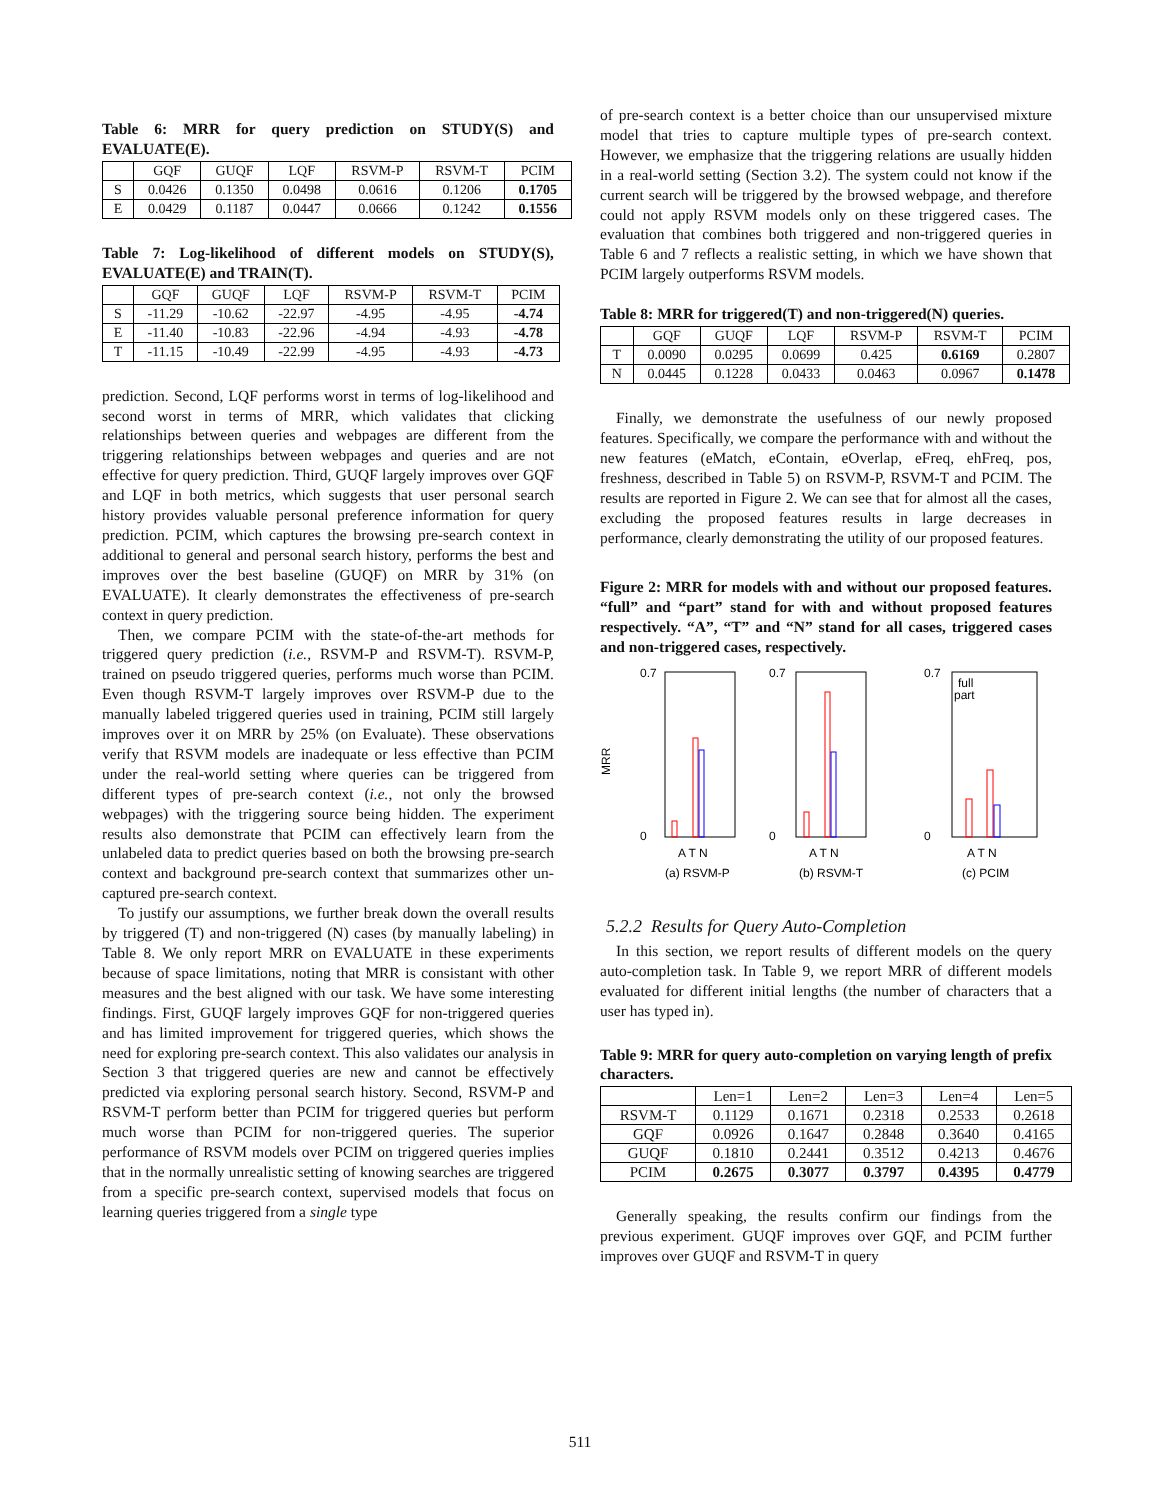Table 6: MRR for query prediction on STUDY(S) and EVALUATE(E).
| | GQF | GUQF | LQF | RSVM-P | RSVM-T | PCIM |
| --- | --- | --- | --- | --- | --- | --- |
| S | 0.0426 | 0.1350 | 0.0498 | 0.0616 | 0.1206 | 0.1705 |
| E | 0.0429 | 0.1187 | 0.0447 | 0.0666 | 0.1242 | 0.1556 |
Table 7: Log-likelihood of different models on STUDY(S), EVALUATE(E) and TRAIN(T).
| | GQF | GUQF | LQF | RSVM-P | RSVM-T | PCIM |
| --- | --- | --- | --- | --- | --- | --- |
| S | -11.29 | -10.62 | -22.97 | -4.95 | -4.95 | -4.74 |
| E | -11.40 | -10.83 | -22.96 | -4.94 | -4.93 | -4.78 |
| T | -11.15 | -10.49 | -22.99 | -4.95 | -4.93 | -4.73 |
prediction. Second, LQF performs worst in terms of log-likelihood and second worst in terms of MRR, which validates that clicking relationships between queries and webpages are different from the triggering relationships between webpages and queries and are not effective for query prediction. Third, GUQF largely improves over GQF and LQF in both metrics, which suggests that user personal search history provides valuable personal preference information for query prediction. PCIM, which captures the browsing pre-search context in additional to general and personal search history, performs the best and improves over the best baseline (GUQF) on MRR by 31% (on EVALUATE). It clearly demonstrates the effectiveness of pre-search context in query prediction.
Then, we compare PCIM with the state-of-the-art methods for triggered query prediction (i.e., RSVM-P and RSVM-T). RSVM-P, trained on pseudo triggered queries, performs much worse than PCIM. Even though RSVM-T largely improves over RSVM-P due to the manually labeled triggered queries used in training, PCIM still largely improves over it on MRR by 25% (on Evaluate). These observations verify that RSVM models are inadequate or less effective than PCIM under the real-world setting where queries can be triggered from different types of pre-search context (i.e., not only the browsed webpages) with the triggering source being hidden. The experiment results also demonstrate that PCIM can effectively learn from the unlabeled data to predict queries based on both the browsing pre-search context and background pre-search context that summarizes other un-captured pre-search context.
To justify our assumptions, we further break down the overall results by triggered (T) and non-triggered (N) cases (by manually labeling) in Table 8. We only report MRR on EVALUATE in these experiments because of space limitations, noting that MRR is consistant with other measures and the best aligned with our task. We have some interesting findings. First, GUQF largely improves GQF for non-triggered queries and has limited improvement for triggered queries, which shows the need for exploring pre-search context. This also validates our analysis in Section 3 that triggered queries are new and cannot be effectively predicted via exploring personal search history. Second, RSVM-P and RSVM-T perform better than PCIM for triggered queries but perform much worse than PCIM for non-triggered queries. The superior performance of RSVM models over PCIM on triggered queries implies that in the normally unrealistic setting of knowing searches are triggered from a specific pre-search context, supervised models that focus on learning queries triggered from a single type
of pre-search context is a better choice than our unsupervised mixture model that tries to capture multiple types of pre-search context. However, we emphasize that the triggering relations are usually hidden in a real-world setting (Section 3.2). The system could not know if the current search will be triggered by the browsed webpage, and therefore could not apply RSVM models only on these triggered cases. The evaluation that combines both triggered and non-triggered queries in Table 6 and 7 reflects a realistic setting, in which we have shown that PCIM largely outperforms RSVM models.
Table 8: MRR for triggered(T) and non-triggered(N) queries.
| | GQF | GUQF | LQF | RSVM-P | RSVM-T | PCIM |
| --- | --- | --- | --- | --- | --- | --- |
| T | 0.0090 | 0.0295 | 0.0699 | 0.425 | 0.6169 | 0.2807 |
| N | 0.0445 | 0.1228 | 0.0433 | 0.0463 | 0.0967 | 0.1478 |
Finally, we demonstrate the usefulness of our newly proposed features. Specifically, we compare the performance with and without the new features (eMatch, eContain, eOverlap, eFreq, ehFreq, pos, freshness, described in Table 5) on RSVM-P, RSVM-T and PCIM. The results are reported in Figure 2. We can see that for almost all the cases, excluding the proposed features results in large decreases in performance, clearly demonstrating the utility of our proposed features.
Figure 2: MRR for models with and without our proposed features. “full” and “part” stand for with and without proposed features respectively. “A”, “T” and “N” stand for all cases, triggered cases and non-triggered cases, respectively.
MRR
0.7
0
A T N
(a) RSVM-P
0.7
0
A T N
(b) RSVM-T
0.7
0
full
part
A T N
(c) PCIM
5.2.2 Results for Query Auto-Completion
In this section, we report results of different models on the query auto-completion task. In Table 9, we report MRR of different models evaluated for different initial lengths (the number of characters that a user has typed in).
Table 9: MRR for query auto-completion on varying length of prefix characters.
| | Len=1 | Len=2 | Len=3 | Len=4 | Len=5 |
| --- | --- | --- | --- | --- | --- |
| RSVM-T | 0.1129 | 0.1671 | 0.2318 | 0.2533 | 0.2618 |
| GQF | 0.0926 | 0.1647 | 0.2848 | 0.3640 | 0.4165 |
| GUQF | 0.1810 | 0.2441 | 0.3512 | 0.4213 | 0.4676 |
| PCIM | 0.2675 | 0.3077 | 0.3797 | 0.4395 | 0.4779 |
Generally speaking, the results confirm our findings from the previous experiment. GUQF improves over GQF, and PCIM further improves over GUQF and RSVM-T in query
511